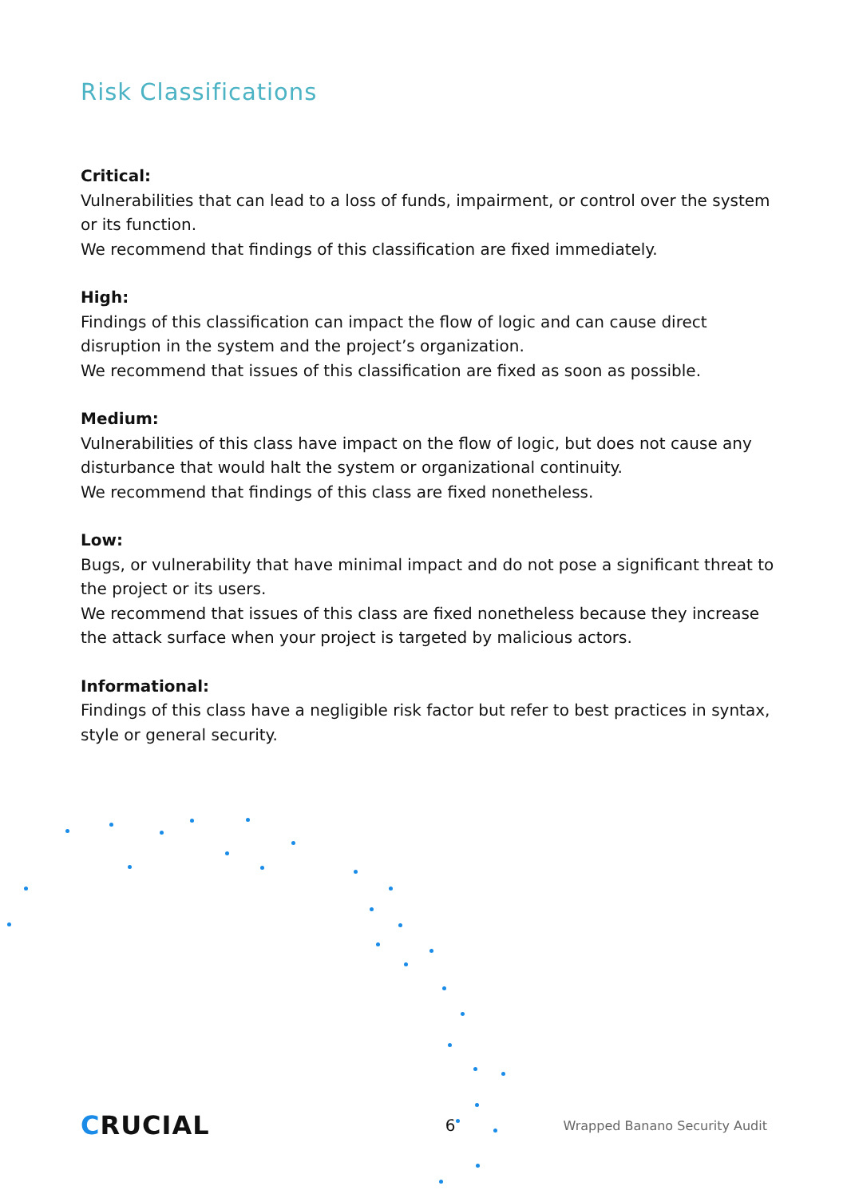Risk Classifications
Critical:
Vulnerabilities that can lead to a loss of funds, impairment, or control over the system or its function.
We recommend that findings of this classification are fixed immediately.
High:
Findings of this classification can impact the flow of logic and can cause direct disruption in the system and the project’s organization.
We recommend that issues of this classification are fixed as soon as possible.
Medium:
Vulnerabilities of this class have impact on the flow of logic, but does not cause any disturbance that would halt the system or organizational continuity.
We recommend that findings of this class are fixed nonetheless.
Low:
Bugs, or vulnerability that have minimal impact and do not pose a significant threat to the project or its users.
We recommend that issues of this class are fixed nonetheless because they increase the attack surface when your project is targeted by malicious actors.
Informational:
Findings of this class have a negligible risk factor but refer to best practices in syntax, style or general security.
CRUCIAL
6
Wrapped Banano Security Audit